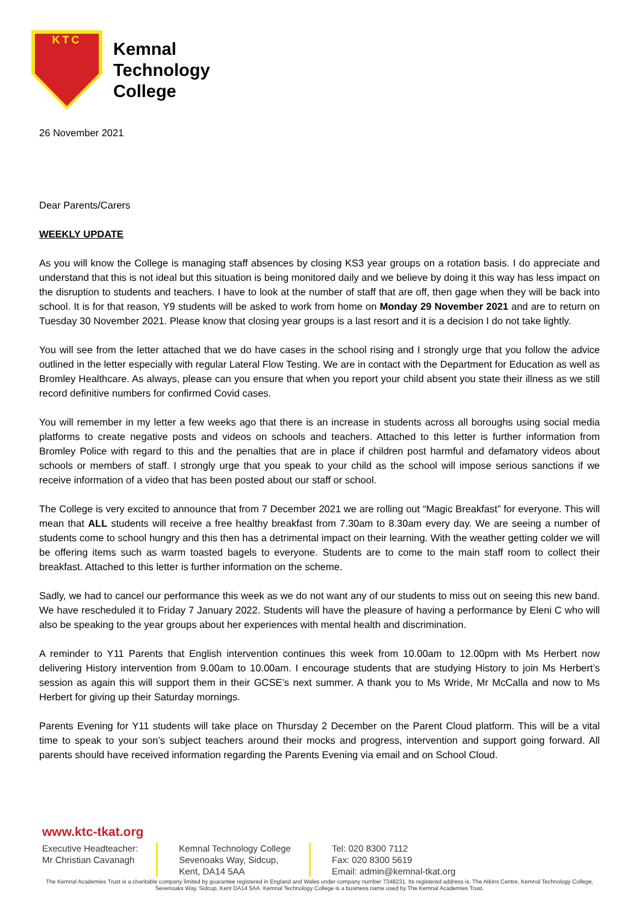KTC
Kemnal
Technology
College
26 November 2021
Dear Parents/Carers
WEEKLY UPDATE
As you will know the College is managing staff absences by closing KS3 year groups on a rotation basis. I do appreciate and understand that this is not ideal but this situation is being monitored daily and we believe by doing it this way has less impact on the disruption to students and teachers. I have to look at the number of staff that are off, then gage when they will be back into school. It is for that reason, Y9 students will be asked to work from home on Monday 29 November 2021 and are to return on Tuesday 30 November 2021. Please know that closing year groups is a last resort and it is a decision I do not take lightly.
You will see from the letter attached that we do have cases in the school rising and I strongly urge that you follow the advice outlined in the letter especially with regular Lateral Flow Testing. We are in contact with the Department for Education as well as Bromley Healthcare. As always, please can you ensure that when you report your child absent you state their illness as we still record definitive numbers for confirmed Covid cases.
You will remember in my letter a few weeks ago that there is an increase in students across all boroughs using social media platforms to create negative posts and videos on schools and teachers. Attached to this letter is further information from Bromley Police with regard to this and the penalties that are in place if children post harmful and defamatory videos about schools or members of staff. I strongly urge that you speak to your child as the school will impose serious sanctions if we receive information of a video that has been posted about our staff or school.
The College is very excited to announce that from 7 December 2021 we are rolling out “Magic Breakfast” for everyone. This will mean that ALL students will receive a free healthy breakfast from 7.30am to 8.30am every day. We are seeing a number of students come to school hungry and this then has a detrimental impact on their learning. With the weather getting colder we will be offering items such as warm toasted bagels to everyone. Students are to come to the main staff room to collect their breakfast. Attached to this letter is further information on the scheme.
Sadly, we had to cancel our performance this week as we do not want any of our students to miss out on seeing this new band. We have rescheduled it to Friday 7 January 2022. Students will have the pleasure of having a performance by Eleni C who will also be speaking to the year groups about her experiences with mental health and discrimination.
A reminder to Y11 Parents that English intervention continues this week from 10.00am to 12.00pm with Ms Herbert now delivering History intervention from 9.00am to 10.00am. I encourage students that are studying History to join Ms Herbert’s session as again this will support them in their GCSE’s next summer. A thank you to Ms Wride, Mr McCalla and now to Ms Herbert for giving up their Saturday mornings.
Parents Evening for Y11 students will take place on Thursday 2 December on the Parent Cloud platform. This will be a vital time to speak to your son’s subject teachers around their mocks and progress, intervention and support going forward. All parents should have received information regarding the Parents Evening via email and on School Cloud.
www.ktc-tkat.org
Executive Headteacher:
Mr Christian Cavanagh
Kemnal Technology College
Sevenoaks Way, Sidcup,
Kent, DA14 5AA
Tel: 020 8300 7112
Fax: 020 8300 5619
Email: admin@kemnal-tkat.org
The Kemnal Academies Trust is a charitable company limited by guarantee registered in England and Wales under company number 7348231. Its registered address is, The Atkins Centre, Kemnal Technology College, Sevenoaks Way, Sidcup, Kent DA14 5AA. Kemnal Technology College is a business name used by The Kemnal Academies Trust.